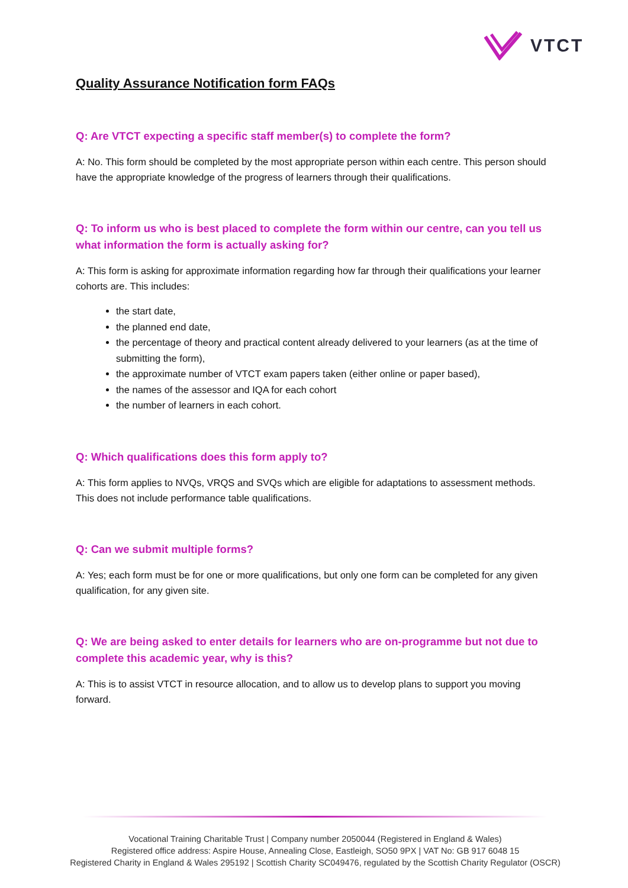VTCT
Quality Assurance Notification form FAQs
Q: Are VTCT expecting a specific staff member(s) to complete the form?
A: No. This form should be completed by the most appropriate person within each centre. This person should have the appropriate knowledge of the progress of learners through their qualifications.
Q: To inform us who is best placed to complete the form within our centre, can you tell us what information the form is actually asking for?
A: This form is asking for approximate information regarding how far through their qualifications your learner cohorts are. This includes:
the start date,
the planned end date,
the percentage of theory and practical content already delivered to your learners (as at the time of submitting the form),
the approximate number of VTCT exam papers taken (either online or paper based),
the names of the assessor and IQA for each cohort
the number of learners in each cohort.
Q: Which qualifications does this form apply to?
A: This form applies to NVQs, VRQS and SVQs which are eligible for adaptations to assessment methods. This does not include performance table qualifications.
Q: Can we submit multiple forms?
A: Yes; each form must be for one or more qualifications, but only one form can be completed for any given qualification, for any given site.
Q: We are being asked to enter details for learners who are on-programme but not due to complete this academic year, why is this?
A: This is to assist VTCT in resource allocation, and to allow us to develop plans to support you moving forward.
Vocational Training Charitable Trust | Company number 2050044 (Registered in England & Wales)
Registered office address: Aspire House, Annealing Close, Eastleigh, SO50 9PX | VAT No: GB 917 6048 15
Registered Charity in England & Wales 295192 | Scottish Charity SC049476, regulated by the Scottish Charity Regulator (OSCR)